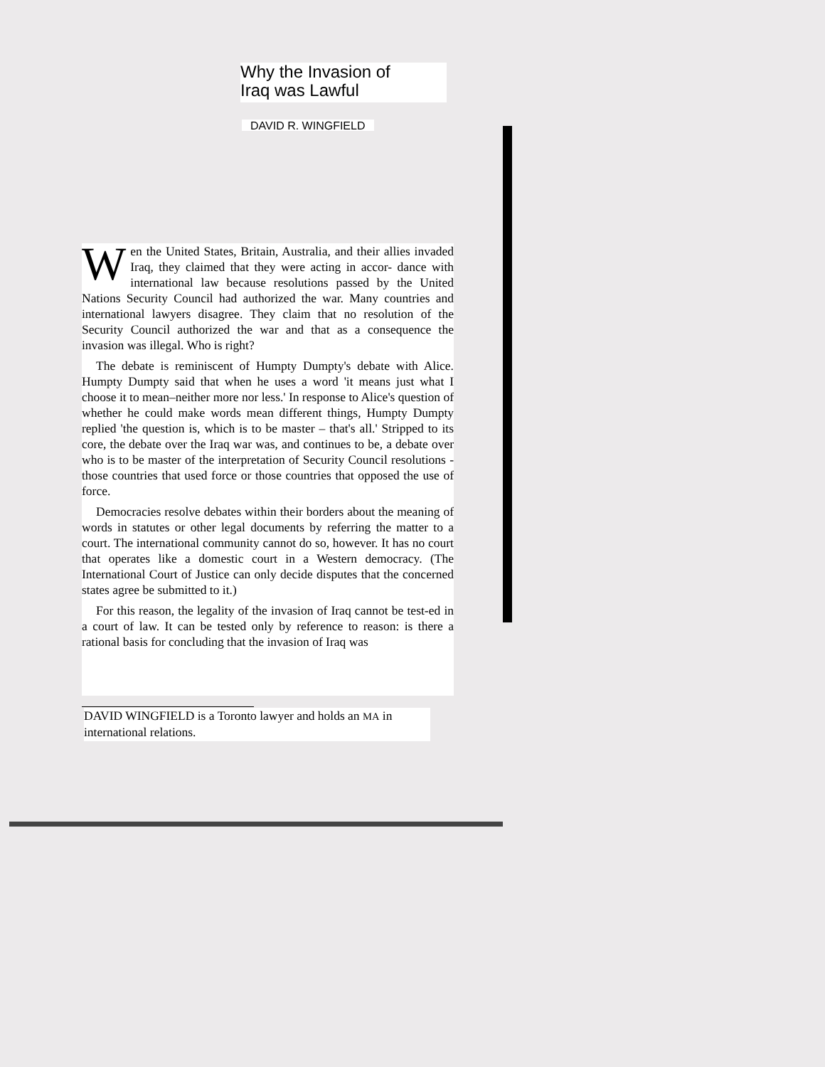Why the Invasion of
Iraq was Lawful
DAVID R. WINGFIELD
Wen the United States, Britain, Australia, and their allies invaded Iraq, they claimed that they were acting in accor- dance with international law because resolutions passed by the United Nations Security Council had authorized the war. Many countries and international lawyers disagree. They claim that no resolution of the Security Council authorized the war and that as a consequence the invasion was illegal. Who is right?
The debate is reminiscent of Humpty Dumpty's debate with Alice. Humpty Dumpty said that when he uses a word 'it means just what I choose it to mean–neither more nor less.' In response to Alice's question of whether he could make words mean different things, Humpty Dumpty replied 'the question is, which is to be master – that's all.' Stripped to its core, the debate over the Iraq war was, and continues to be, a debate over who is to be master of the interpretation of Security Council resolutions - those countries that used force or those countries that opposed the use of force.
Democracies resolve debates within their borders about the meaning of words in statutes or other legal documents by referring the matter to a court. The international community cannot do so, however. It has no court that operates like a domestic court in a Western democracy. (The International Court of Justice can only decide disputes that the concerned states agree be submitted to it.)
For this reason, the legality of the invasion of Iraq cannot be test-ed in a court of law. It can be tested only by reference to reason: is there a rational basis for concluding that the invasion of Iraq was
DAVID WINGFIELD is a Toronto lawyer and holds an MA in international relations.